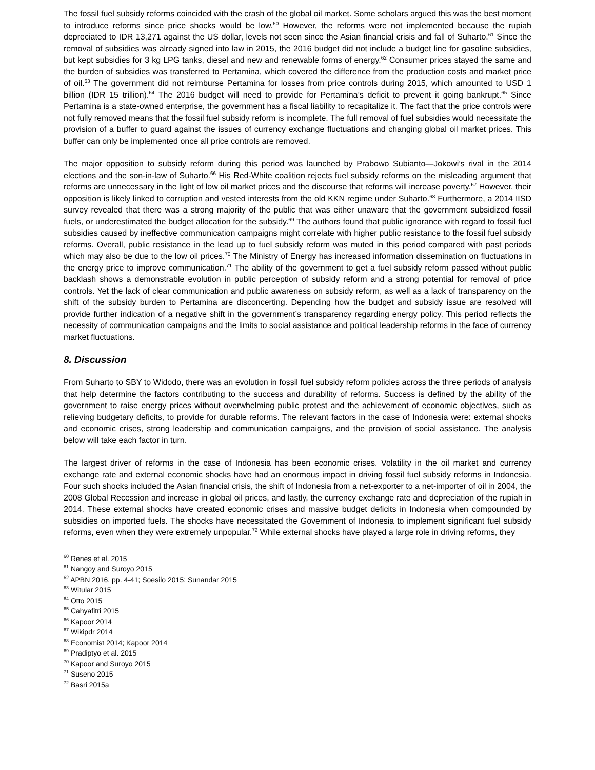The fossil fuel subsidy reforms coincided with the crash of the global oil market. Some scholars argued this was the best moment to introduce reforms since price shocks would be low.<sup>60</sup> However, the reforms were not implemented because the rupiah depreciated to IDR 13,271 against the US dollar, levels not seen since the Asian financial crisis and fall of Suharto.<sup>61</sup> Since the removal of subsidies was already signed into law in 2015, the 2016 budget did not include a budget line for gasoline subsidies, but kept subsidies for 3 kg LPG tanks, diesel and new and renewable forms of energy.<sup>62</sup> Consumer prices stayed the same and the burden of subsidies was transferred to Pertamina, which covered the difference from the production costs and market price of oil.<sup>63</sup> The government did not reimburse Pertamina for losses from price controls during 2015, which amounted to USD 1 billion (IDR 15 trillion).<sup>64</sup> The 2016 budget will need to provide for Pertamina’s deficit to prevent it going bankrupt.<sup>65</sup> Since Pertamina is a state-owned enterprise, the government has a fiscal liability to recapitalize it. The fact that the price controls were not fully removed means that the fossil fuel subsidy reform is incomplete. The full removal of fuel subsidies would necessitate the provision of a buffer to guard against the issues of currency exchange fluctuations and changing global oil market prices. This buffer can only be implemented once all price controls are removed.
The major opposition to subsidy reform during this period was launched by Prabowo Subianto—Jokowi’s rival in the 2014 elections and the son-in-law of Suharto.<sup>66</sup> His Red-White coalition rejects fuel subsidy reforms on the misleading argument that reforms are unnecessary in the light of low oil market prices and the discourse that reforms will increase poverty.<sup>67</sup> However, their opposition is likely linked to corruption and vested interests from the old KKN regime under Suharto.<sup>68</sup> Furthermore, a 2014 IISD survey revealed that there was a strong majority of the public that was either unaware that the government subsidized fossil fuels, or underestimated the budget allocation for the subsidy.<sup>69</sup> The authors found that public ignorance with regard to fossil fuel subsidies caused by ineffective communication campaigns might correlate with higher public resistance to the fossil fuel subsidy reforms. Overall, public resistance in the lead up to fuel subsidy reform was muted in this period compared with past periods which may also be due to the low oil prices.<sup>70</sup> The Ministry of Energy has increased information dissemination on fluctuations in the energy price to improve communication.<sup>71</sup> The ability of the government to get a fuel subsidy reform passed without public backlash shows a demonstrable evolution in public perception of subsidy reform and a strong potential for removal of price controls. Yet the lack of clear communication and public awareness on subsidy reform, as well as a lack of transparency on the shift of the subsidy burden to Pertamina are disconcerting. Depending how the budget and subsidy issue are resolved will provide further indication of a negative shift in the government’s transparency regarding energy policy. This period reflects the necessity of communication campaigns and the limits to social assistance and political leadership reforms in the face of currency market fluctuations.
8. Discussion
From Suharto to SBY to Widodo, there was an evolution in fossil fuel subsidy reform policies across the three periods of analysis that help determine the factors contributing to the success and durability of reforms. Success is defined by the ability of the government to raise energy prices without overwhelming public protest and the achievement of economic objectives, such as relieving budgetary deficits, to provide for durable reforms. The relevant factors in the case of Indonesia were: external shocks and economic crises, strong leadership and communication campaigns, and the provision of social assistance. The analysis below will take each factor in turn.
The largest driver of reforms in the case of Indonesia has been economic crises. Volatility in the oil market and currency exchange rate and external economic shocks have had an enormous impact in driving fossil fuel subsidy reforms in Indonesia. Four such shocks included the Asian financial crisis, the shift of Indonesia from a net-exporter to a net-importer of oil in 2004, the 2008 Global Recession and increase in global oil prices, and lastly, the currency exchange rate and depreciation of the rupiah in 2014. These external shocks have created economic crises and massive budget deficits in Indonesia when compounded by subsidies on imported fuels. The shocks have necessitated the Government of Indonesia to implement significant fuel subsidy reforms, even when they were extremely unpopular.<sup>72</sup> While external shocks have played a large role in driving reforms, they
<sup>60</sup> Renes et al. 2015
<sup>61</sup> Nangoy and Suroyo 2015
<sup>62</sup> APBN 2016, pp. 4-41; Soesilo 2015; Sunandar 2015
<sup>63</sup> Witular 2015
<sup>64</sup> Otto 2015
<sup>65</sup> Cahyafitri 2015
<sup>66</sup> Kapoor 2014
<sup>67</sup> Wikipdr 2014
<sup>68</sup> Economist 2014; Kapoor 2014
<sup>69</sup> Pradiptyo et al. 2015
<sup>70</sup> Kapoor and Suroyo 2015
<sup>71</sup> Suseno 2015
<sup>72</sup> Basri 2015a